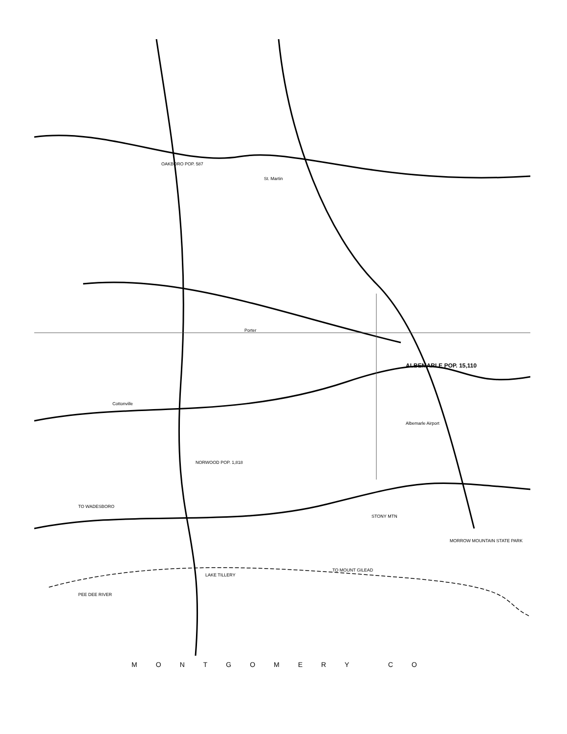ALBEMARLE POP. 15,110
St. Martin
OAKBORO POP. 587
Cottonville
Porter
NORWOOD POP. 1,818
TO WADESBORO
STONY MTN
MORROW MOUNTAIN STATE PARK
TO MOUNT GILEAD
LAKE TILLERY
PEE DEE RIVER
Albemarle Airport
MONTGOMERY CO